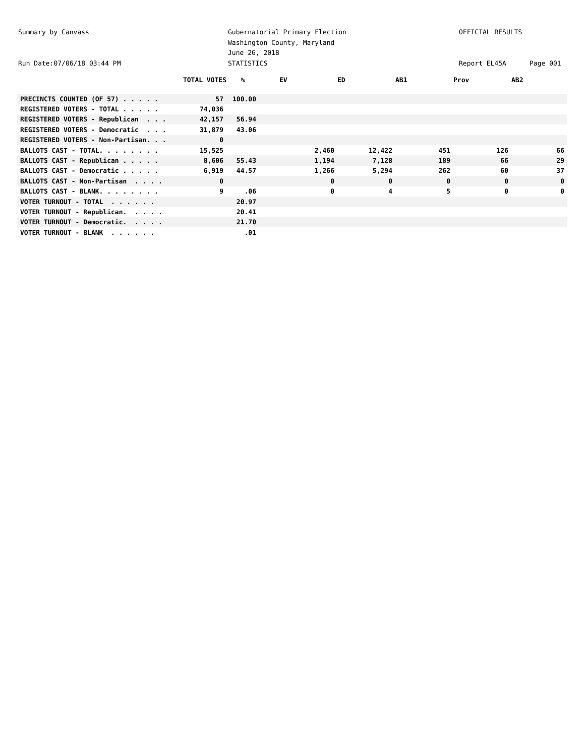Summary by Canvass Gubernatorial Primary Election OFFICIAL RESULTS
Washington County, Maryland
June 26, 2018
Run Date:07/06/18 03:44 PM STATISTICS Report EL45A Page 001
| | TOTAL VOTES | % | EV | ED | AB1 | Prov | AB2 |
| --- | --- | --- | --- | --- | --- | --- | --- |
| PRECINCTS COUNTED (OF 57) . . . . . | 57 | 100.00 | | | | | |
| REGISTERED VOTERS - TOTAL . . . . . | 74,036 | | | | | | |
| REGISTERED VOTERS - Republican . . . | 42,157 | 56.94 | | | | | |
| REGISTERED VOTERS - Democratic . . . | 31,879 | 43.06 | | | | | |
| REGISTERED VOTERS - Non-Partisan. . . | 0 | | | | | | |
| BALLOTS CAST - TOTAL. . . . . . . . | 15,525 | | 2,460 | 12,422 | 451 | 126 | 66 |
| BALLOTS CAST - Republican . . . . . | 8,606 | 55.43 | 1,194 | 7,128 | 189 | 66 | 29 |
| BALLOTS CAST - Democratic . . . . . | 6,919 | 44.57 | 1,266 | 5,294 | 262 | 60 | 37 |
| BALLOTS CAST - Non-Partisan . . . . | 0 | | 0 | 0 | 0 | 0 | 0 |
| BALLOTS CAST - BLANK. . . . . . . . | 9 | .06 | 0 | 4 | 5 | 0 | 0 |
| VOTER TURNOUT - TOTAL . . . . . . | | 20.97 | | | | | |
| VOTER TURNOUT - Republican. . . . . | | 20.41 | | | | | |
| VOTER TURNOUT - Democratic. . . . . | | 21.70 | | | | | |
| VOTER TURNOUT - BLANK . . . . . . | | .01 | | | | | |